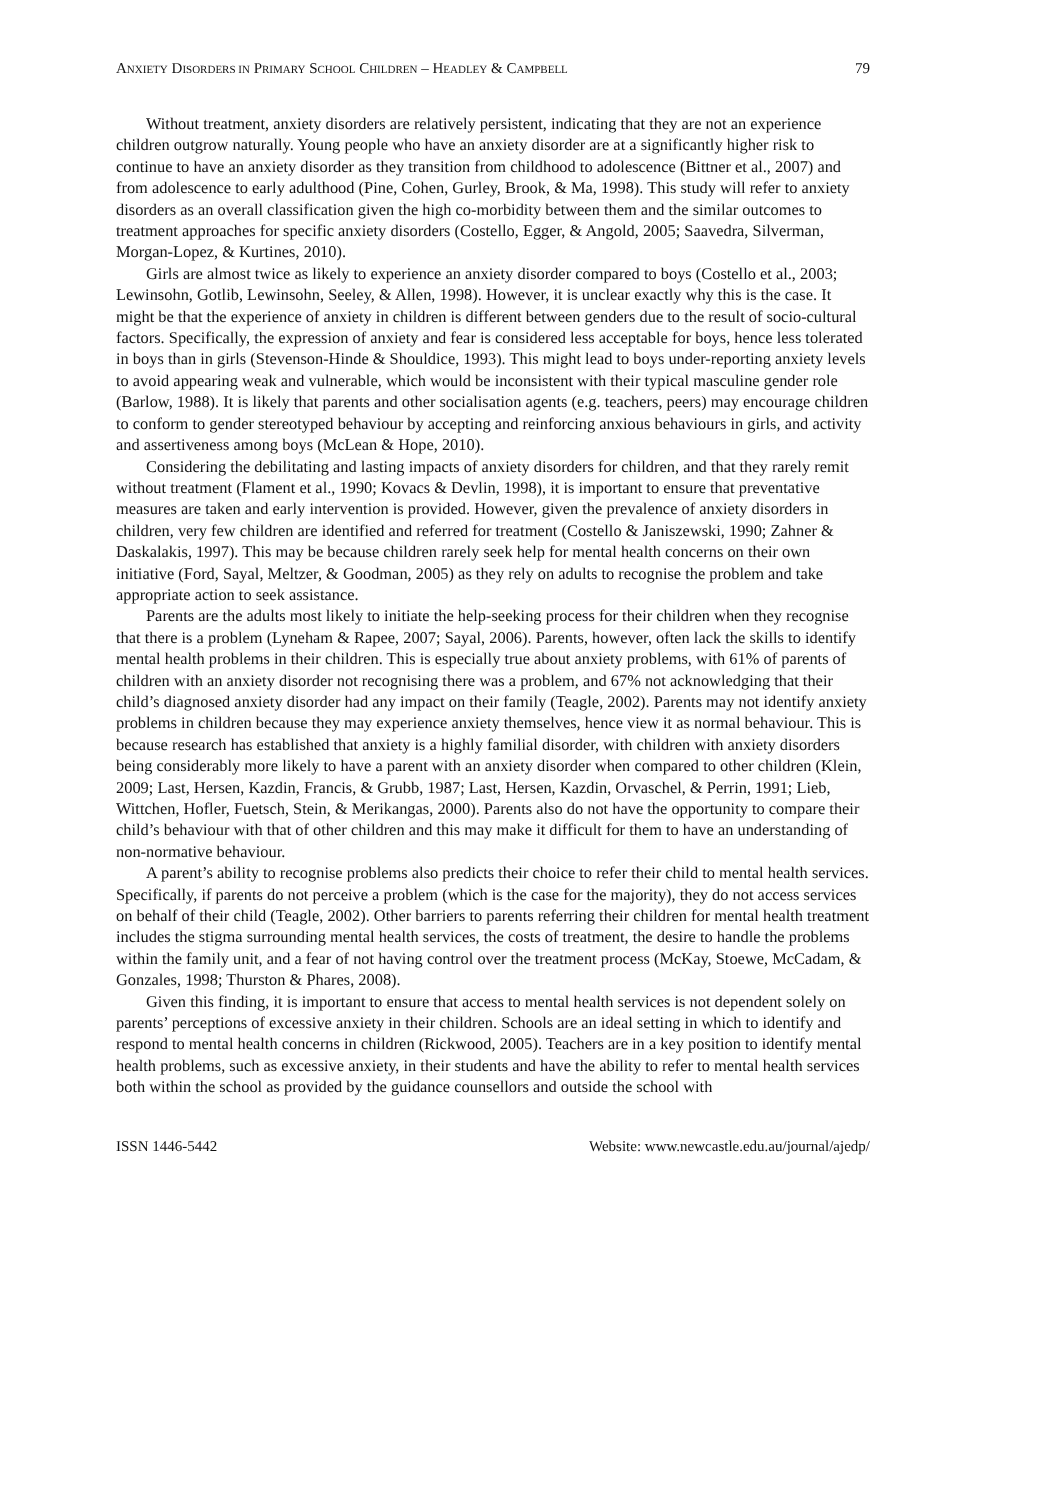ANXIETY DISORDERS IN PRIMARY SCHOOL CHILDREN – HEADLEY & CAMPBELL 79
Without treatment, anxiety disorders are relatively persistent, indicating that they are not an experience children outgrow naturally. Young people who have an anxiety disorder are at a significantly higher risk to continue to have an anxiety disorder as they transition from childhood to adolescence (Bittner et al., 2007) and from adolescence to early adulthood (Pine, Cohen, Gurley, Brook, & Ma, 1998). This study will refer to anxiety disorders as an overall classification given the high co-morbidity between them and the similar outcomes to treatment approaches for specific anxiety disorders (Costello, Egger, & Angold, 2005; Saavedra, Silverman, Morgan-Lopez, & Kurtines, 2010).
Girls are almost twice as likely to experience an anxiety disorder compared to boys (Costello et al., 2003; Lewinsohn, Gotlib, Lewinsohn, Seeley, & Allen, 1998). However, it is unclear exactly why this is the case. It might be that the experience of anxiety in children is different between genders due to the result of socio-cultural factors. Specifically, the expression of anxiety and fear is considered less acceptable for boys, hence less tolerated in boys than in girls (Stevenson-Hinde & Shouldice, 1993). This might lead to boys under-reporting anxiety levels to avoid appearing weak and vulnerable, which would be inconsistent with their typical masculine gender role (Barlow, 1988). It is likely that parents and other socialisation agents (e.g. teachers, peers) may encourage children to conform to gender stereotyped behaviour by accepting and reinforcing anxious behaviours in girls, and activity and assertiveness among boys (McLean & Hope, 2010).
Considering the debilitating and lasting impacts of anxiety disorders for children, and that they rarely remit without treatment (Flament et al., 1990; Kovacs & Devlin, 1998), it is important to ensure that preventative measures are taken and early intervention is provided. However, given the prevalence of anxiety disorders in children, very few children are identified and referred for treatment (Costello & Janiszewski, 1990; Zahner & Daskalakis, 1997). This may be because children rarely seek help for mental health concerns on their own initiative (Ford, Sayal, Meltzer, & Goodman, 2005) as they rely on adults to recognise the problem and take appropriate action to seek assistance.
Parents are the adults most likely to initiate the help-seeking process for their children when they recognise that there is a problem (Lyneham & Rapee, 2007; Sayal, 2006). Parents, however, often lack the skills to identify mental health problems in their children. This is especially true about anxiety problems, with 61% of parents of children with an anxiety disorder not recognising there was a problem, and 67% not acknowledging that their child’s diagnosed anxiety disorder had any impact on their family (Teagle, 2002). Parents may not identify anxiety problems in children because they may experience anxiety themselves, hence view it as normal behaviour. This is because research has established that anxiety is a highly familial disorder, with children with anxiety disorders being considerably more likely to have a parent with an anxiety disorder when compared to other children (Klein, 2009; Last, Hersen, Kazdin, Francis, & Grubb, 1987; Last, Hersen, Kazdin, Orvaschel, & Perrin, 1991; Lieb, Wittchen, Hofler, Fuetsch, Stein, & Merikangas, 2000). Parents also do not have the opportunity to compare their child’s behaviour with that of other children and this may make it difficult for them to have an understanding of non-normative behaviour.
A parent’s ability to recognise problems also predicts their choice to refer their child to mental health services. Specifically, if parents do not perceive a problem (which is the case for the majority), they do not access services on behalf of their child (Teagle, 2002). Other barriers to parents referring their children for mental health treatment includes the stigma surrounding mental health services, the costs of treatment, the desire to handle the problems within the family unit, and a fear of not having control over the treatment process (McKay, Stoewe, McCadam, & Gonzales, 1998; Thurston & Phares, 2008).
Given this finding, it is important to ensure that access to mental health services is not dependent solely on parents’ perceptions of excessive anxiety in their children. Schools are an ideal setting in which to identify and respond to mental health concerns in children (Rickwood, 2005). Teachers are in a key position to identify mental health problems, such as excessive anxiety, in their students and have the ability to refer to mental health services both within the school as provided by the guidance counsellors and outside the school with
ISSN 1446-5442 Website: www.newcastle.edu.au/journal/ajedp/